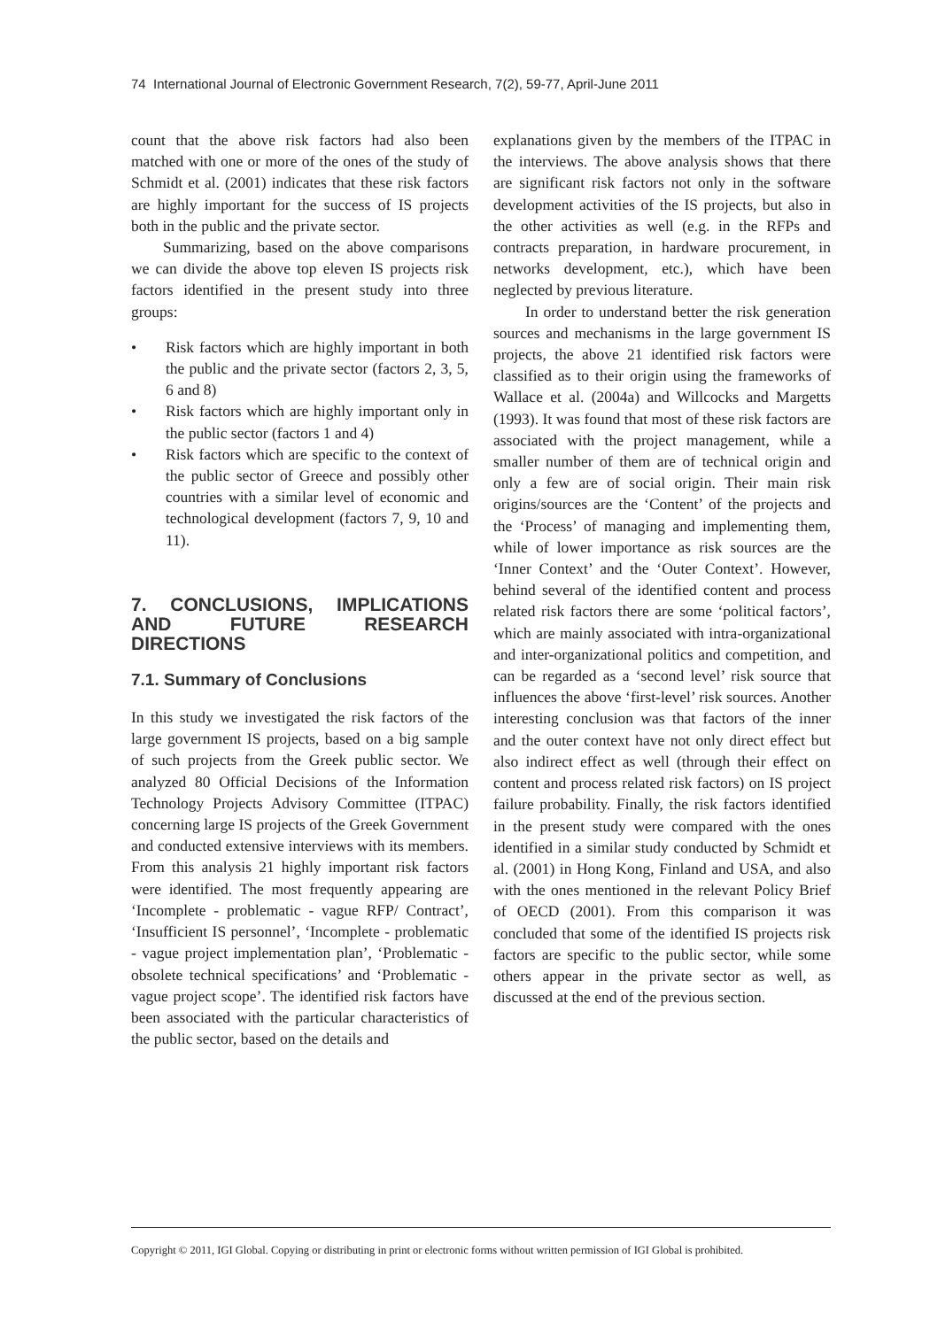74 International Journal of Electronic Government Research, 7(2), 59-77, April-June 2011
count that the above risk factors had also been matched with one or more of the ones of the study of Schmidt et al. (2001) indicates that these risk factors are highly important for the success of IS projects both in the public and the private sector.
Summarizing, based on the above comparisons we can divide the above top eleven IS projects risk factors identified in the present study into three groups:
• Risk factors which are highly important in both the public and the private sector (factors 2, 3, 5, 6 and 8)
• Risk factors which are highly important only in the public sector (factors 1 and 4)
• Risk factors which are specific to the context of the public sector of Greece and possibly other countries with a similar level of economic and technological development (factors 7, 9, 10 and 11).
7. CONCLUSIONS, IMPLICATIONS AND FUTURE RESEARCH DIRECTIONS
7.1. Summary of Conclusions
In this study we investigated the risk factors of the large government IS projects, based on a big sample of such projects from the Greek public sector. We analyzed 80 Official Decisions of the Information Technology Projects Advisory Committee (ITPAC) concerning large IS projects of the Greek Government and conducted extensive interviews with its members. From this analysis 21 highly important risk factors were identified. The most frequently appearing are ‘Incomplete - problematic - vague RFP/ Contract’, ‘Insufficient IS personnel’, ‘Incomplete - problematic - vague project implementation plan’, ‘Problematic - obsolete technical specifications’ and ‘Problematic - vague project scope’. The identified risk factors have been associated with the particular characteristics of the public sector, based on the details and
explanations given by the members of the ITPAC in the interviews. The above analysis shows that there are significant risk factors not only in the software development activities of the IS projects, but also in the other activities as well (e.g. in the RFPs and contracts preparation, in hardware procurement, in networks development, etc.), which have been neglected by previous literature.
In order to understand better the risk generation sources and mechanisms in the large government IS projects, the above 21 identified risk factors were classified as to their origin using the frameworks of Wallace et al. (2004a) and Willcocks and Margetts (1993). It was found that most of these risk factors are associated with the project management, while a smaller number of them are of technical origin and only a few are of social origin. Their main risk origins/sources are the ‘Content’ of the projects and the ‘Process’ of managing and implementing them, while of lower importance as risk sources are the ‘Inner Context’ and the ‘Outer Context’. However, behind several of the identified content and process related risk factors there are some ‘political factors’, which are mainly associated with intra-organizational and inter-organizational politics and competition, and can be regarded as a ‘second level’ risk source that influences the above ‘first-level’ risk sources. Another interesting conclusion was that factors of the inner and the outer context have not only direct effect but also indirect effect as well (through their effect on content and process related risk factors) on IS project failure probability. Finally, the risk factors identified in the present study were compared with the ones identified in a similar study conducted by Schmidt et al. (2001) in Hong Kong, Finland and USA, and also with the ones mentioned in the relevant Policy Brief of OECD (2001). From this comparison it was concluded that some of the identified IS projects risk factors are specific to the public sector, while some others appear in the private sector as well, as discussed at the end of the previous section.
Copyright © 2011, IGI Global. Copying or distributing in print or electronic forms without written permission of IGI Global is prohibited.